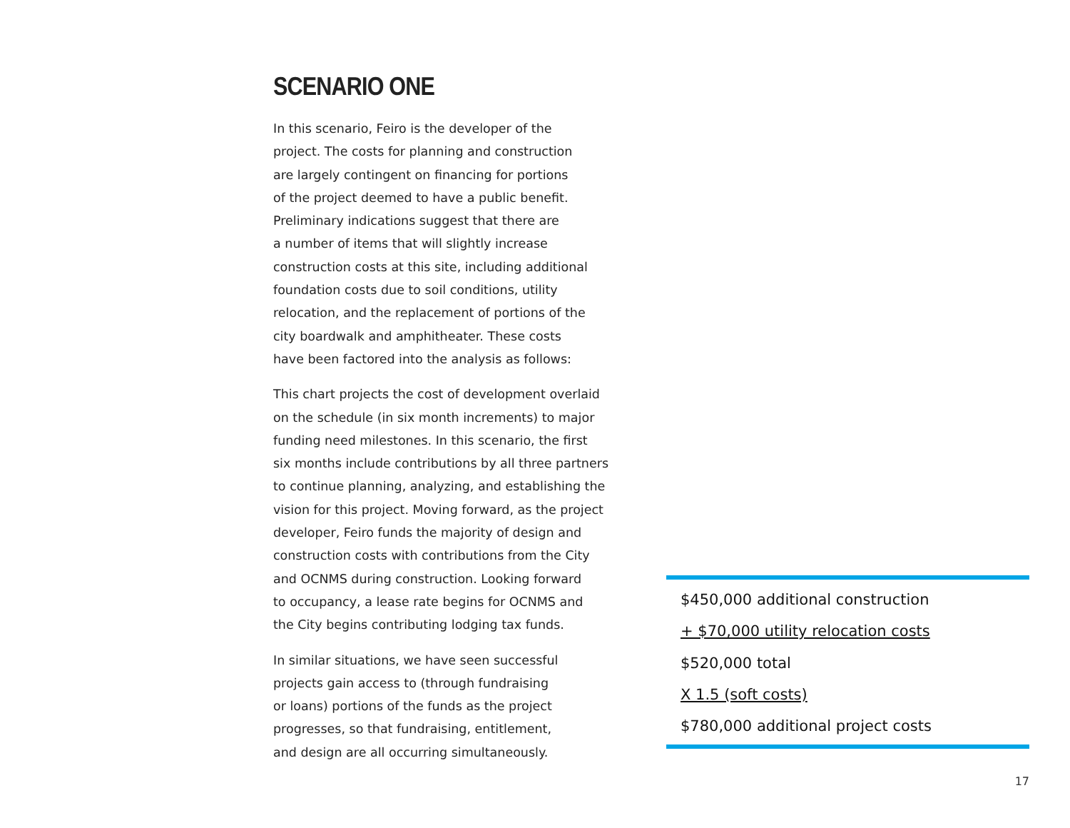SCENARIO ONE
In this scenario, Feiro is the developer of the
project. The costs for planning and construction
are largely contingent on financing for portions
of the project deemed to have a public benefit.
Preliminary indications suggest that there are
a number of items that will slightly increase
construction costs at this site, including additional
foundation costs due to soil conditions, utility
relocation, and the replacement of portions of the
city boardwalk and amphitheater. These costs
have been factored into the analysis as follows:
This chart projects the cost of development overlaid
on the schedule (in six month increments) to major
funding need milestones. In this scenario, the first
six months include contributions by all three partners
to continue planning, analyzing, and establishing the
vision for this project. Moving forward, as the project
developer, Feiro funds the majority of design and
construction costs with contributions from the City
and OCNMS during construction. Looking forward
to occupancy, a lease rate begins for OCNMS and
the City begins contributing lodging tax funds.
In similar situations, we have seen successful
projects gain access to (through fundraising
or loans) portions of the funds as the project
progresses, so that fundraising, entitlement,
and design are all occurring simultaneously.
$450,000 additional construction
+ $70,000 utility relocation costs
$520,000 total
X 1.5 (soft costs)
$780,000 additional project costs
17